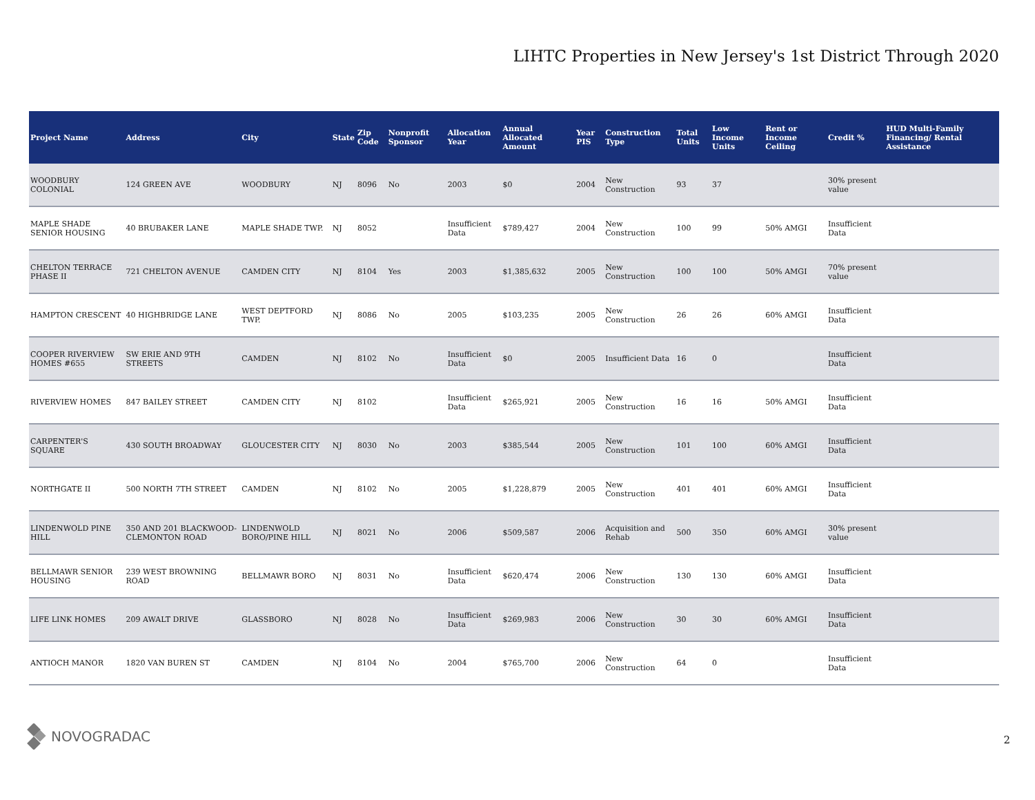LIHTC Properties in New Jersey's 1st District Through 2020
| Project Name | Address | City | State | Zip Code | Nonprofit Sponsor | Allocation Year | Annual Allocated Amount | Year PIS | Construction Type | Total Units | Low Income Units | Rent or Income Ceiling | Credit % | HUD Multi-Family Financing/ Rental Assistance |
| --- | --- | --- | --- | --- | --- | --- | --- | --- | --- | --- | --- | --- | --- | --- |
| WOODBURY COLONIAL | 124 GREEN AVE | WOODBURY | NJ | 8096 | No | 2003 | $0 | 2004 | New Construction | 93 | 37 | | 30% present value | |
| MAPLE SHADE SENIOR HOUSING | 40 BRUBAKER LANE | MAPLE SHADE TWP. | NJ | 8052 | | Insufficient Data | $789,427 | 2004 | New Construction | 100 | 99 | 50% AMGI | Insufficient Data | |
| CHELTON TERRACE PHASE II | 721 CHELTON AVENUE | CAMDEN CITY | NJ | 8104 | Yes | 2003 | $1,385,632 | 2005 | New Construction | 100 | 100 | 50% AMGI | 70% present value | |
| HAMPTON CRESCENT | 40 HIGHBRIDGE LANE | WEST DEPTFORD TWP. | NJ | 8086 | No | 2005 | $103,235 | 2005 | New Construction | 26 | 26 | 60% AMGI | Insufficient Data | |
| COOPER RIVERVIEW HOMES #655 | SW ERIE AND 9TH STREETS | CAMDEN | NJ | 8102 | No | Insufficient Data | $0 | 2005 | Insufficient Data | 16 | 0 | | Insufficient Data | |
| RIVERVIEW HOMES | 847 BAILEY STREET | CAMDEN CITY | NJ | 8102 | | Insufficient Data | $265,921 | 2005 | New Construction | 16 | 16 | 50% AMGI | Insufficient Data | |
| CARPENTER'S SQUARE | 430 SOUTH BROADWAY | GLOUCESTER CITY | NJ | 8030 | No | 2003 | $385,544 | 2005 | New Construction | 101 | 100 | 60% AMGI | Insufficient Data | |
| NORTHGATE II | 500 NORTH 7TH STREET | CAMDEN | NJ | 8102 | No | 2005 | $1,228,879 | 2005 | New Construction | 401 | 401 | 60% AMGI | Insufficient Data | |
| LINDENWOLD PINE HILL | 350 AND 201 BLACKWOOD-CLEMONTON ROAD | LINDENWOLD BORO/PINE HILL | NJ | 8021 | No | 2006 | $509,587 | 2006 | Acquisition and Rehab | 500 | 350 | 60% AMGI | 30% present value | |
| BELLMAWR SENIOR HOUSING | 239 WEST BROWNING ROAD | BELLMAWR BORO | NJ | 8031 | No | Insufficient Data | $620,474 | 2006 | New Construction | 130 | 130 | 60% AMGI | Insufficient Data | |
| LIFE LINK HOMES | 209 AWALT DRIVE | GLASSBORO | NJ | 8028 | No | Insufficient Data | $269,983 | 2006 | New Construction | 30 | 30 | 60% AMGI | Insufficient Data | |
| ANTIOCH MANOR | 1820 VAN BUREN ST | CAMDEN | NJ | 8104 | No | 2004 | $765,700 | 2006 | New Construction | 64 | 0 | | Insufficient Data | |
NOVOGRADAC
2